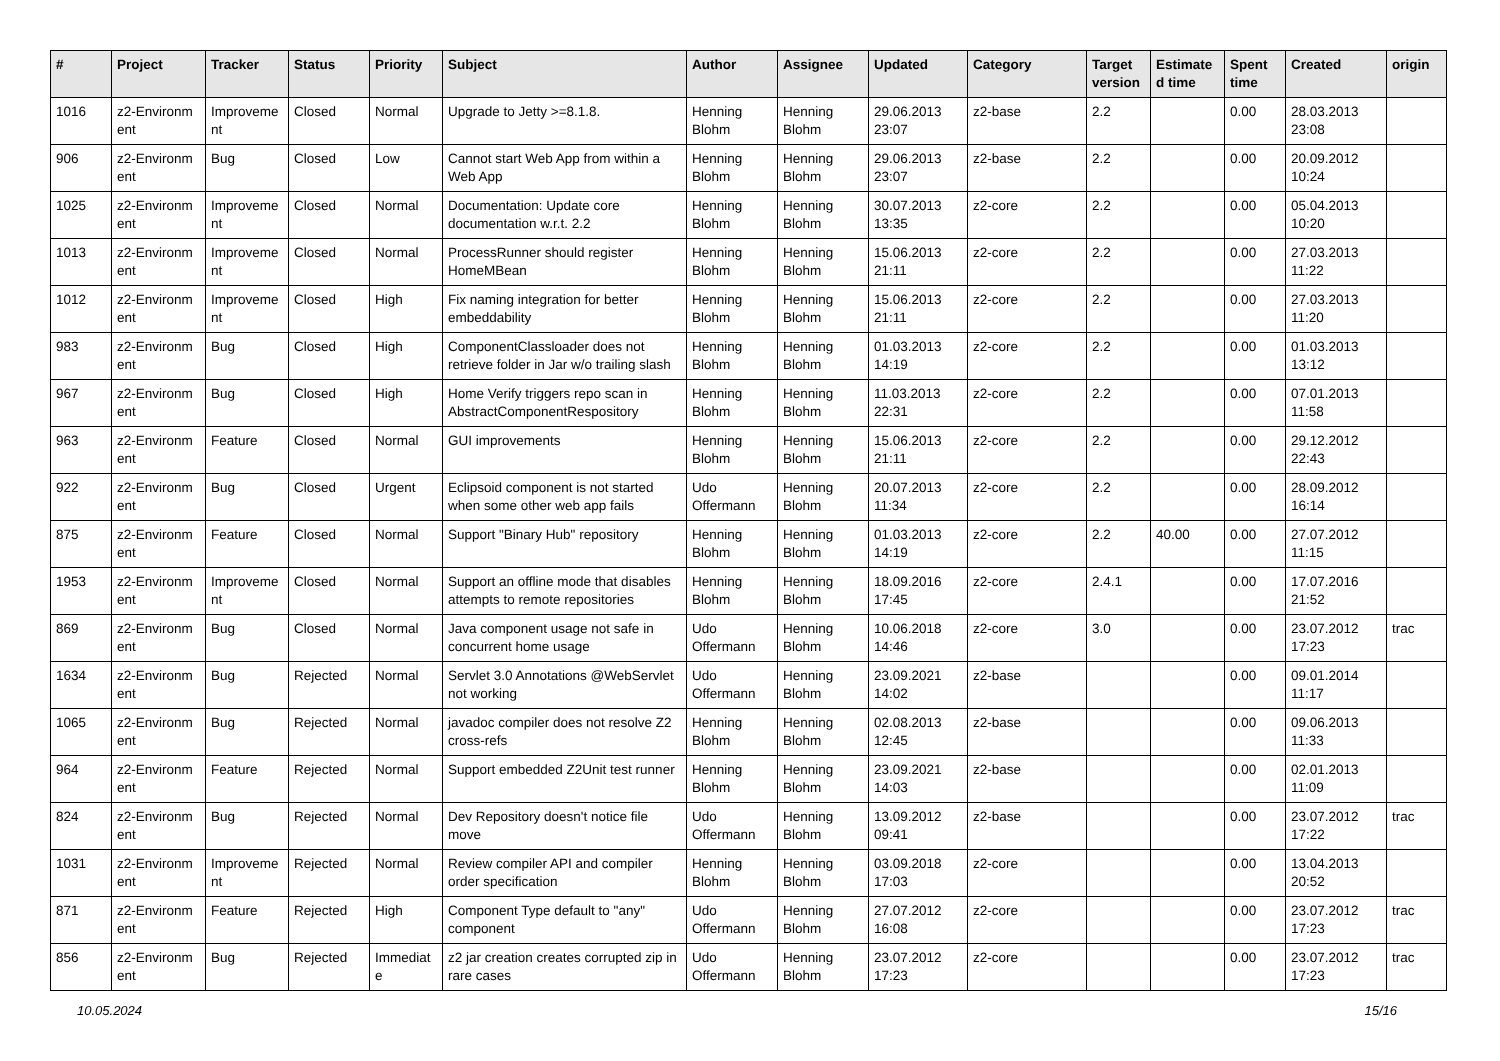| # | Project | Tracker | Status | Priority | Subject | Author | Assignee | Updated | Category | Target version | Estimate d time | Spent time | Created | origin |
| --- | --- | --- | --- | --- | --- | --- | --- | --- | --- | --- | --- | --- | --- | --- |
| 1016 | z2-Environm ent | Improveme nt | Closed | Normal | Upgrade to Jetty >=8.1.8. | Henning Blohm | Henning Blohm | 29.06.2013 23:07 | z2-base | 2.2 | | 0.00 | 28.03.2013 23:08 | |
| 906 | z2-Environm ent | Bug | Closed | Low | Cannot start Web App from within a Web App | Henning Blohm | Henning Blohm | 29.06.2013 23:07 | z2-base | 2.2 | | 0.00 | 20.09.2012 10:24 | |
| 1025 | z2-Environm ent | Improveme nt | Closed | Normal | Documentation: Update core documentation w.r.t. 2.2 | Henning Blohm | Henning Blohm | 30.07.2013 13:35 | z2-core | 2.2 | | 0.00 | 05.04.2013 10:20 | |
| 1013 | z2-Environm ent | Improveme nt | Closed | Normal | ProcessRunner should register HomeMBean | Henning Blohm | Henning Blohm | 15.06.2013 21:11 | z2-core | 2.2 | | 0.00 | 27.03.2013 11:22 | |
| 1012 | z2-Environm ent | Improveme nt | Closed | High | Fix naming integration for better embeddability | Henning Blohm | Henning Blohm | 15.06.2013 21:11 | z2-core | 2.2 | | 0.00 | 27.03.2013 11:20 | |
| 983 | z2-Environm ent | Bug | Closed | High | ComponentClassloader does not retrieve folder in Jar w/o trailing slash | Henning Blohm | Henning Blohm | 01.03.2013 14:19 | z2-core | 2.2 | | 0.00 | 01.03.2013 13:12 | |
| 967 | z2-Environm ent | Bug | Closed | High | Home Verify triggers repo scan in AbstractComponentRespository | Henning Blohm | Henning Blohm | 11.03.2013 22:31 | z2-core | 2.2 | | 0.00 | 07.01.2013 11:58 | |
| 963 | z2-Environm ent | Feature | Closed | Normal | GUI improvements | Henning Blohm | Henning Blohm | 15.06.2013 21:11 | z2-core | 2.2 | | 0.00 | 29.12.2012 22:43 | |
| 922 | z2-Environm ent | Bug | Closed | Urgent | Eclipsoid component is not started when some other web app fails | Udo Offermann | Henning Blohm | 20.07.2013 11:34 | z2-core | 2.2 | | 0.00 | 28.09.2012 16:14 | |
| 875 | z2-Environm ent | Feature | Closed | Normal | Support "Binary Hub" repository | Henning Blohm | Henning Blohm | 01.03.2013 14:19 | z2-core | 2.2 | 40.00 | 0.00 | 27.07.2012 11:15 | |
| 1953 | z2-Environm ent | Improveme nt | Closed | Normal | Support an offline mode that disables attempts to remote repositories | Henning Blohm | Henning Blohm | 18.09.2016 17:45 | z2-core | 2.4.1 | | 0.00 | 17.07.2016 21:52 | |
| 869 | z2-Environm ent | Bug | Closed | Normal | Java component usage not safe in concurrent home usage | Udo Offermann | Henning Blohm | 10.06.2018 14:46 | z2-core | 3.0 | | 0.00 | 23.07.2012 17:23 | trac |
| 1634 | z2-Environm ent | Bug | Rejected | Normal | Servlet 3.0 Annotations @WebServlet not working | Udo Offermann | Henning Blohm | 23.09.2021 14:02 | z2-base | | | 0.00 | 09.01.2014 11:17 | |
| 1065 | z2-Environm ent | Bug | Rejected | Normal | javadoc compiler does not resolve Z2 cross-refs | Henning Blohm | Henning Blohm | 02.08.2013 12:45 | z2-base | | | 0.00 | 09.06.2013 11:33 | |
| 964 | z2-Environm ent | Feature | Rejected | Normal | Support embedded Z2Unit test runner | Henning Blohm | Henning Blohm | 23.09.2021 14:03 | z2-base | | | 0.00 | 02.01.2013 11:09 | |
| 824 | z2-Environm ent | Bug | Rejected | Normal | Dev Repository doesn't notice file move | Udo Offermann | Henning Blohm | 13.09.2012 09:41 | z2-base | | | 0.00 | 23.07.2012 17:22 | trac |
| 1031 | z2-Environm ent | Improveme nt | Rejected | Normal | Review compiler API and compiler order specification | Henning Blohm | Henning Blohm | 03.09.2018 17:03 | z2-core | | | 0.00 | 13.04.2013 20:52 | |
| 871 | z2-Environm ent | Feature | Rejected | High | Component Type default to "any" component | Udo Offermann | Henning Blohm | 27.07.2012 16:08 | z2-core | | | 0.00 | 23.07.2012 17:23 | trac |
| 856 | z2-Environm ent | Bug | Rejected | Immediat e | z2 jar creation creates corrupted zip in rare cases | Udo Offermann | Henning Blohm | 23.07.2012 17:23 | z2-core | | | 0.00 | 23.07.2012 17:23 | trac |
10.05.2024 15/16